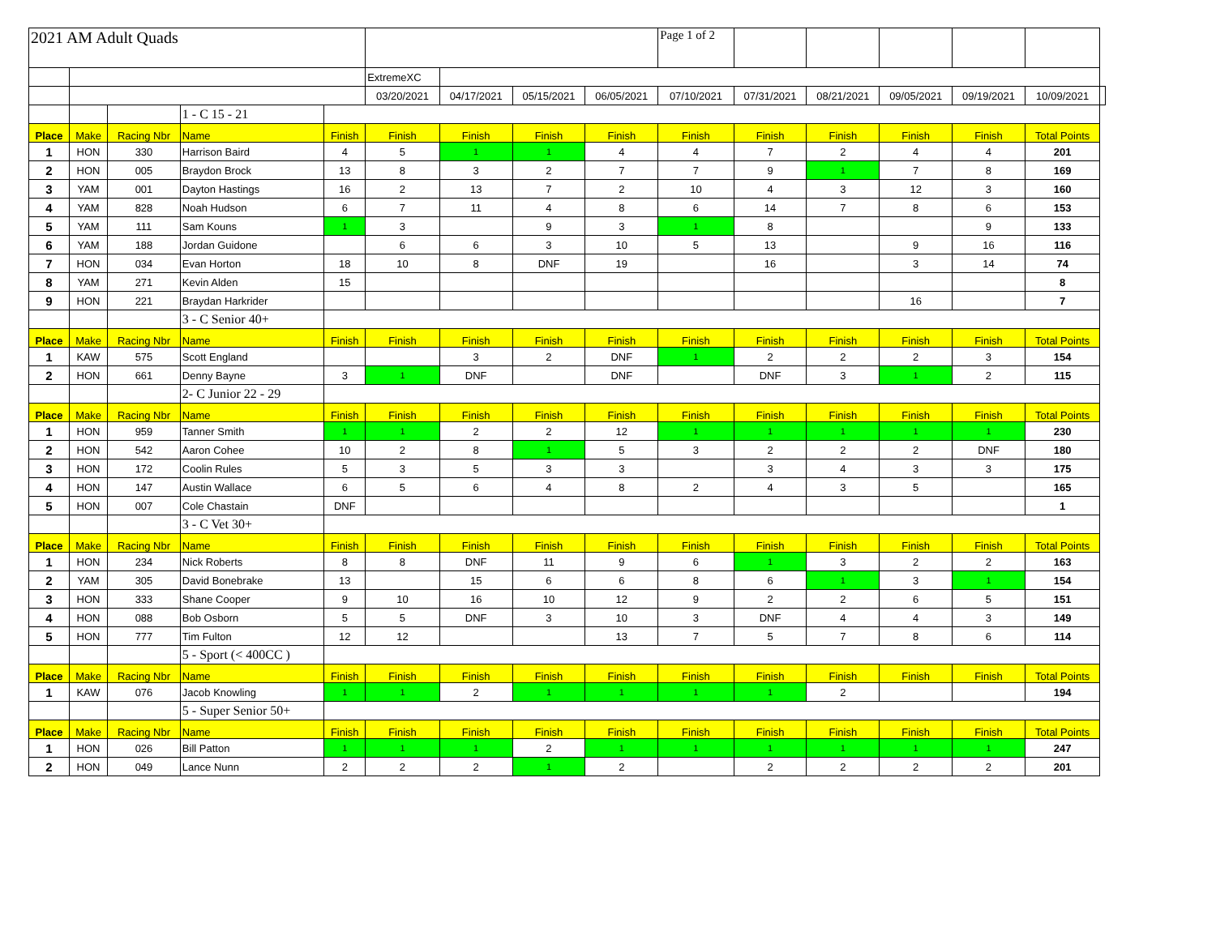| 2021 AM Adult Quads | | | | | | | | | Page 1 of 2 | | | | | | |
| | | | | | ExtremeXC | | | | | | | | | | |
| | | | | | 03/20/2021 | 04/17/2021 | 05/15/2021 | 06/05/2021 | 07/10/2021 | 07/31/2021 | 08/21/2021 | 09/05/2021 | 09/19/2021 | 10/09/2021 | |
| | | | 1 - C 15 - 21 | | | | | | | | | | | | |
| Place | Make | Racing Nbr | Name | Finish | Finish | Finish | Finish | Finish | Finish | Finish | Finish | Finish | Finish | Total Points | |
| 1 | HON | 330 | Harrison Baird | 4 | 5 | 1 | 1 | 4 | 4 | 7 | 2 | 4 | 4 | 201 | |
| 2 | HON | 005 | Braydon Brock | 13 | 8 | 3 | 2 | 7 | 7 | 9 | 1 | 7 | 8 | 169 | |
| 3 | YAM | 001 | Dayton Hastings | 16 | 2 | 13 | 7 | 2 | 10 | 4 | 3 | 12 | 3 | 160 | |
| 4 | YAM | 828 | Noah Hudson | 6 | 7 | 11 | 4 | 8 | 6 | 14 | 7 | 8 | 6 | 153 | |
| 5 | YAM | 111 | Sam Kouns | 1 | 3 | | 9 | 3 | 1 | 8 | | | 9 | 133 | |
| 6 | YAM | 188 | Jordan Guidone | | 6 | 6 | 3 | 10 | 5 | 13 | | 9 | 16 | 116 | |
| 7 | HON | 034 | Evan Horton | 18 | 10 | 8 | DNF | 19 | | 16 | | 3 | 14 | 74 | |
| 8 | YAM | 271 | Kevin Alden | 15 | | | | | | | | | | 8 | |
| 9 | HON | 221 | Braydan Harkrider | | | | | | | | | 16 | | 7 | |
| | | | 3 - C Senior 40+ | | | | | | | | | | | | |
| Place | Make | Racing Nbr | Name | Finish | Finish | Finish | Finish | Finish | Finish | Finish | Finish | Finish | Finish | Total Points | |
| 1 | KAW | 575 | Scott England | | | 3 | 2 | DNF | 1 | 2 | 2 | 2 | 3 | 154 | |
| 2 | HON | 661 | Denny Bayne | 3 | 1 | DNF | | DNF | | DNF | 3 | 1 | 2 | 115 | |
| | | | 2- C Junior 22 - 29 | | | | | | | | | | | | |
| Place | Make | Racing Nbr | Name | Finish | Finish | Finish | Finish | Finish | Finish | Finish | Finish | Finish | Finish | Total Points | |
| 1 | HON | 959 | Tanner Smith | 1 | 1 | 2 | 2 | 12 | 1 | 1 | 1 | 1 | 1 | 230 | |
| 2 | HON | 542 | Aaron Cohee | 10 | 2 | 8 | 1 | 5 | 3 | 2 | 2 | 2 | DNF | 180 | |
| 3 | HON | 172 | Coolin Rules | 5 | 3 | 5 | 3 | 3 | | 3 | 4 | 3 | 3 | 175 | |
| 4 | HON | 147 | Austin Wallace | 6 | 5 | 6 | 4 | 8 | 2 | 4 | 3 | 5 | | 165 | |
| 5 | HON | 007 | Cole Chastain | DNF | | | | | | | | | | 1 | |
| | | | 3 - C Vet 30+ | | | | | | | | | | | | |
| Place | Make | Racing Nbr | Name | Finish | Finish | Finish | Finish | Finish | Finish | Finish | Finish | Finish | Finish | Total Points | |
| 1 | HON | 234 | Nick Roberts | 8 | 8 | DNF | 11 | 9 | 6 | 1 | 3 | 2 | 2 | 163 | |
| 2 | YAM | 305 | David Bonebrake | 13 | | 15 | 6 | 6 | 8 | 6 | 1 | 3 | 1 | 154 | |
| 3 | HON | 333 | Shane Cooper | 9 | 10 | 16 | 10 | 12 | 9 | 2 | 2 | 6 | 5 | 151 | |
| 4 | HON | 088 | Bob Osborn | 5 | 5 | DNF | 3 | 10 | 3 | DNF | 4 | 4 | 3 | 149 | |
| 5 | HON | 777 | Tim Fulton | 12 | 12 | | | 13 | 7 | 5 | 7 | 8 | 6 | 114 | |
| | | | 5 - Sport (< 400CC ) | | | | | | | | | | | | |
| Place | Make | Racing Nbr | Name | Finish | Finish | Finish | Finish | Finish | Finish | Finish | Finish | Finish | Finish | Total Points | |
| 1 | KAW | 076 | Jacob Knowling | 1 | 1 | 2 | 1 | 1 | 1 | 1 | 2 | | | 194 | |
| | | | 5 - Super Senior 50+ | | | | | | | | | | | | |
| Place | Make | Racing Nbr | Name | Finish | Finish | Finish | Finish | Finish | Finish | Finish | Finish | Finish | Finish | Total Points | |
| 1 | HON | 026 | Bill Patton | 1 | 1 | 1 | 2 | 1 | 1 | 1 | 1 | 1 | 1 | 247 | |
| 2 | HON | 049 | Lance Nunn | 2 | 2 | 2 | 1 | 2 | | 2 | 2 | 2 | 2 | 201 | |